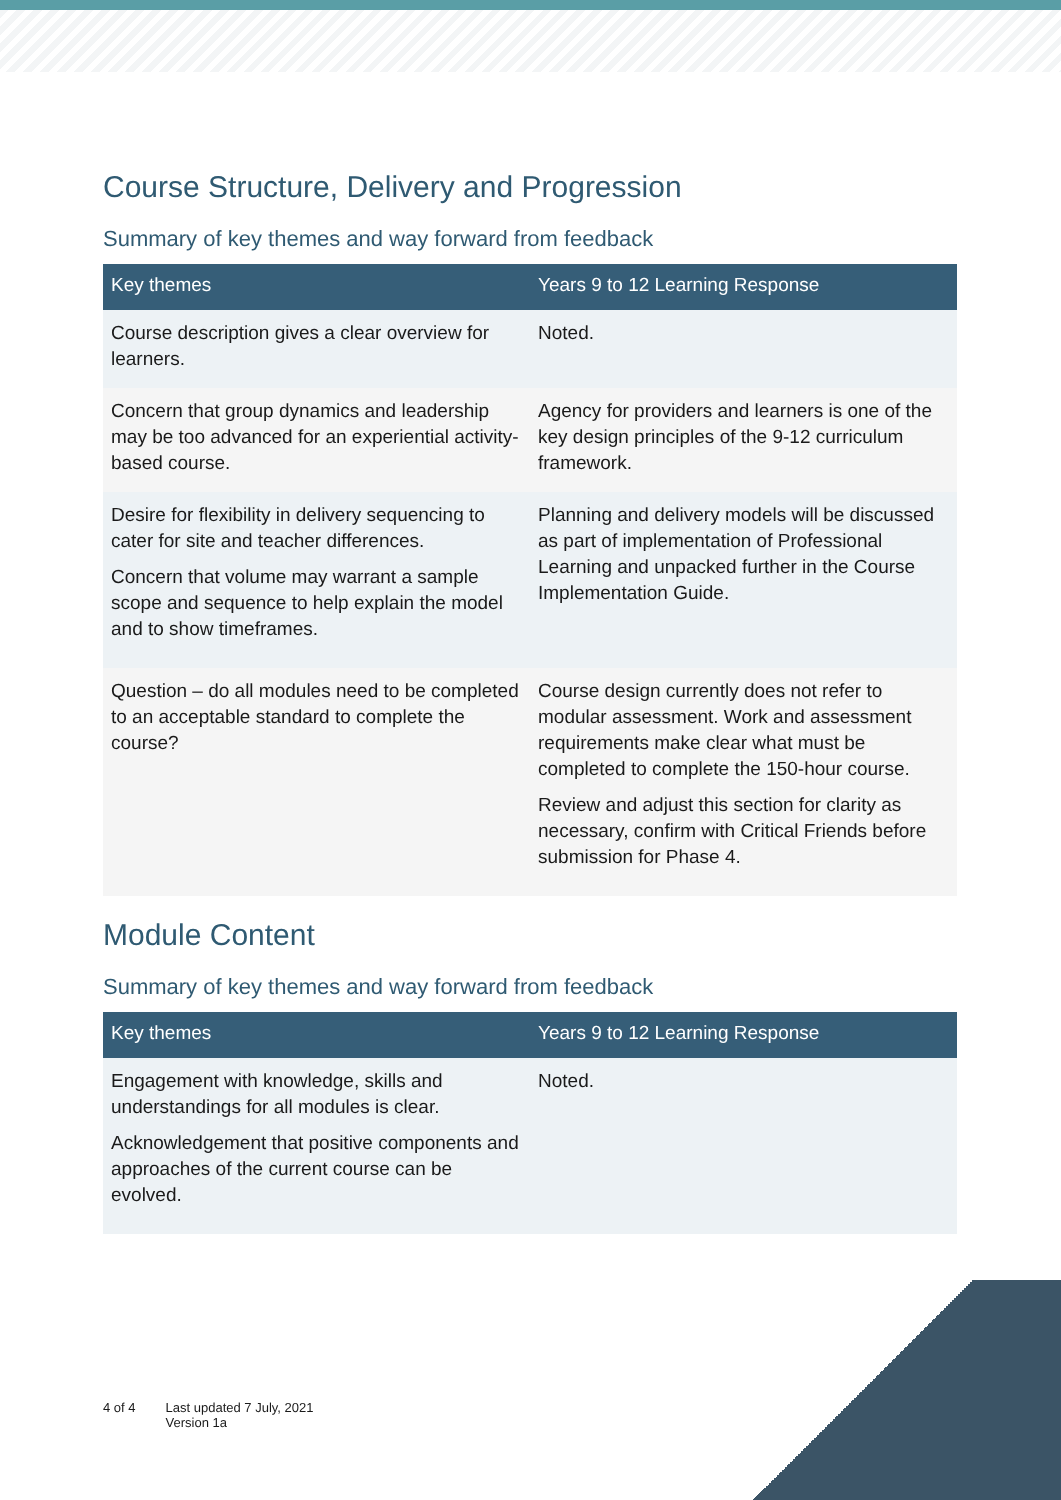Course Structure, Delivery and Progression
Summary of key themes and way forward from feedback
| Key themes | Years 9 to 12 Learning Response |
| --- | --- |
| Course description gives a clear overview for learners. | Noted. |
| Concern that group dynamics and leadership may be too advanced for an experiential activity-based course. | Agency for providers and learners is one of the key design principles of the 9-12 curriculum framework. |
| Desire for flexibility in delivery sequencing to cater for site and teacher differences. Concern that volume may warrant a sample scope and sequence to help explain the model and to show timeframes. | Planning and delivery models will be discussed as part of implementation of Professional Learning and unpacked further in the Course Implementation Guide. |
| Question – do all modules need to be completed to an acceptable standard to complete the course? | Course design currently does not refer to modular assessment. Work and assessment requirements make clear what must be completed to complete the 150-hour course. Review and adjust this section for clarity as necessary, confirm with Critical Friends before submission for Phase 4. |
Module Content
Summary of key themes and way forward from feedback
| Key themes | Years 9 to 12 Learning Response |
| --- | --- |
| Engagement with knowledge, skills and understandings for all modules is clear. Acknowledgement that positive components and approaches of the current course can be evolved. | Noted. |
4 of 4 Last updated 7 July, 2021
Version 1a